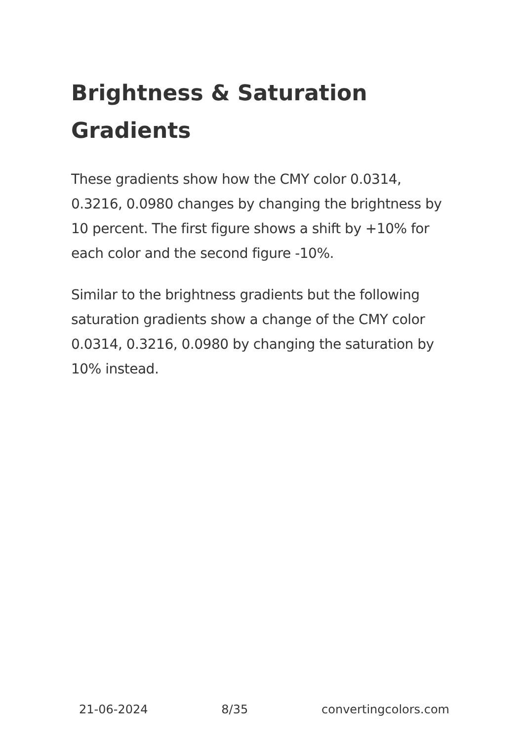Brightness & Saturation Gradients
These gradients show how the CMY color 0.0314, 0.3216, 0.0980 changes by changing the brightness by 10 percent. The first figure shows a shift by +10% for each color and the second figure -10%.
Similar to the brightness gradients but the following saturation gradients show a change of the CMY color 0.0314, 0.3216, 0.0980 by changing the saturation by 10% instead.
21-06-2024 8/35 convertingcolors.com